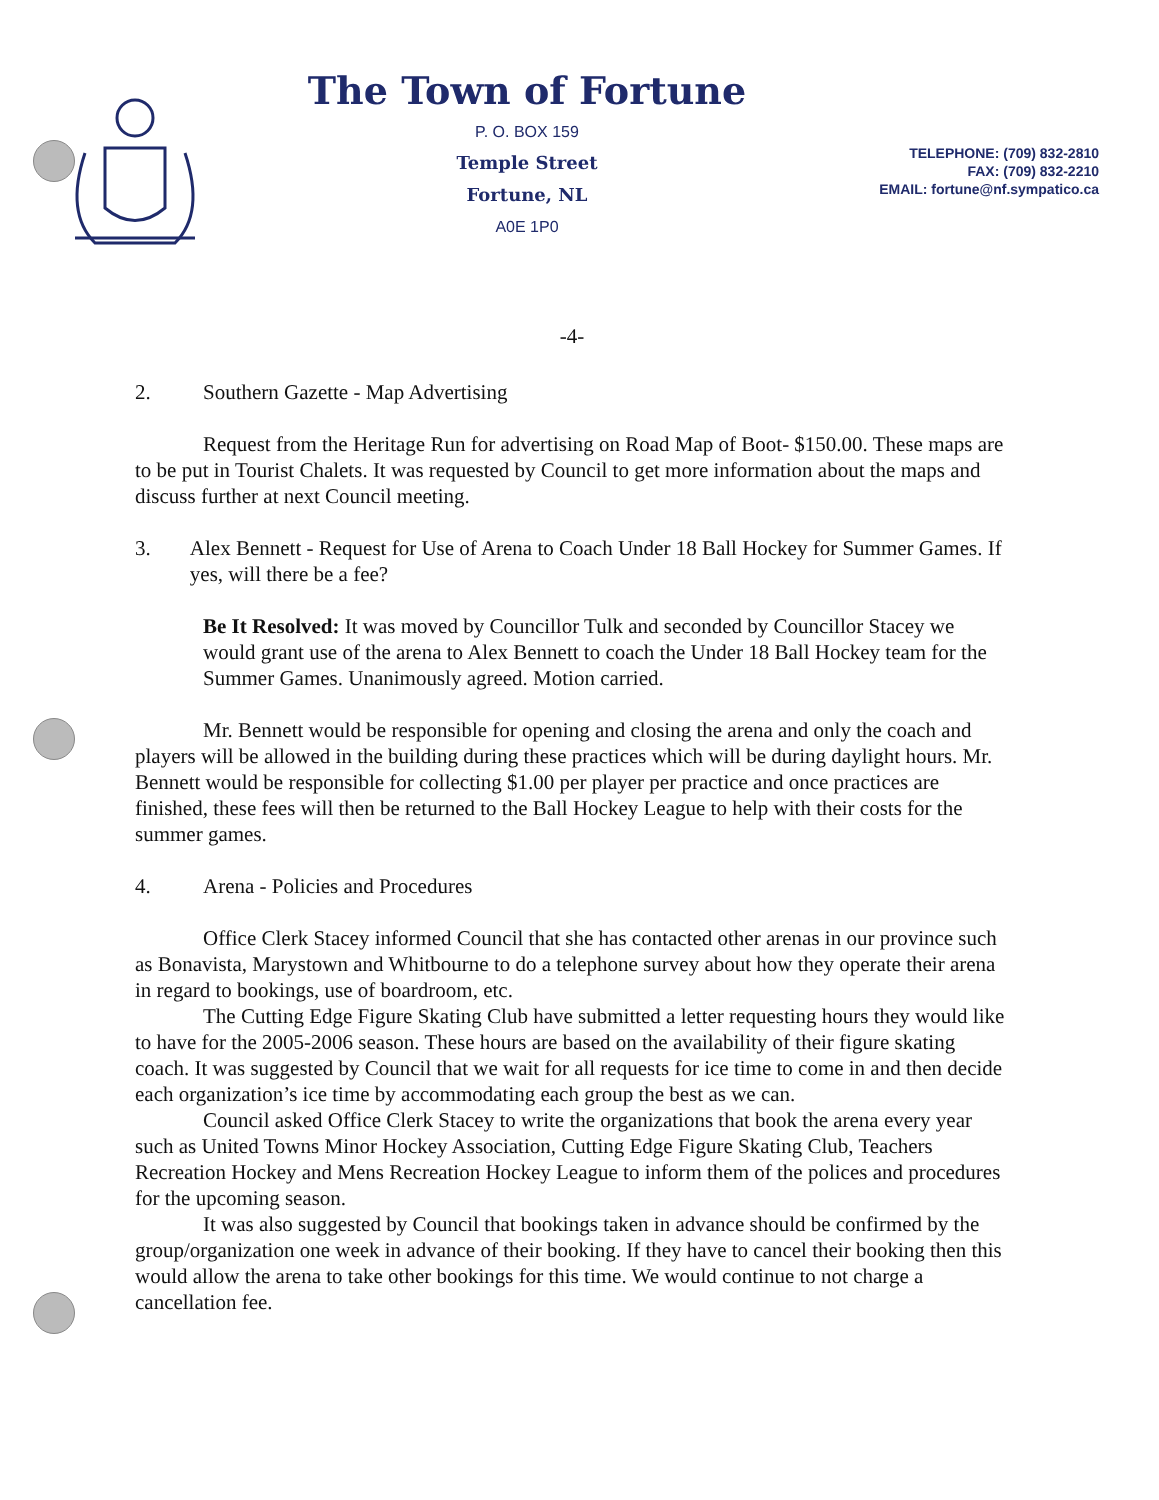The Town of Fortune
P. O. BOX 159
Temple Street
Fortune, NL
A0E 1P0
TELEPHONE: (709) 832-2810
FAX: (709) 832-2210
EMAIL: fortune@nf.sympatico.ca
-4-
2. Southern Gazette - Map Advertising
Request from the Heritage Run for advertising on Road Map of Boot- $150.00. These maps are to be put in Tourist Chalets. It was requested by Council to get more information about the maps and discuss further at next Council meeting.
3. Alex Bennett - Request for Use of Arena to Coach Under 18 Ball Hockey for Summer Games. If yes, will there be a fee?
Be It Resolved: It was moved by Councillor Tulk and seconded by Councillor Stacey we would grant use of the arena to Alex Bennett to coach the Under 18 Ball Hockey team for the Summer Games. Unanimously agreed. Motion carried.
Mr. Bennett would be responsible for opening and closing the arena and only the coach and players will be allowed in the building during these practices which will be during daylight hours. Mr. Bennett would be responsible for collecting $1.00 per player per practice and once practices are finished, these fees will then be returned to the Ball Hockey League to help with their costs for the summer games.
4. Arena - Policies and Procedures
Office Clerk Stacey informed Council that she has contacted other arenas in our province such as Bonavista, Marystown and Whitbourne to do a telephone survey about how they operate their arena in regard to bookings, use of boardroom, etc.
The Cutting Edge Figure Skating Club have submitted a letter requesting hours they would like to have for the 2005-2006 season. These hours are based on the availability of their figure skating coach. It was suggested by Council that we wait for all requests for ice time to come in and then decide each organization’s ice time by accommodating each group the best as we can.
Council asked Office Clerk Stacey to write the organizations that book the arena every year such as United Towns Minor Hockey Association, Cutting Edge Figure Skating Club, Teachers Recreation Hockey and Mens Recreation Hockey League to inform them of the polices and procedures for the upcoming season.
It was also suggested by Council that bookings taken in advance should be confirmed by the group/organization one week in advance of their booking. If they have to cancel their booking then this would allow the arena to take other bookings for this time. We would continue to not charge a cancellation fee.